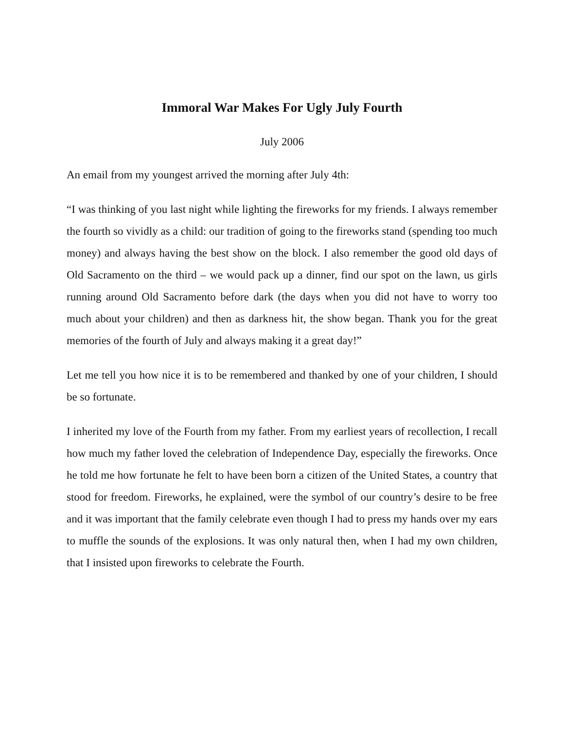Immoral War Makes For Ugly July Fourth
July 2006
An email from my youngest arrived the morning after July 4th:
“I was thinking of you last night while lighting the fireworks for my friends. I always remember the fourth so vividly as a child: our tradition of going to the fireworks stand (spending too much money) and always having the best show on the block. I also remember the good old days of Old Sacramento on the third – we would pack up a dinner, find our spot on the lawn, us girls running around Old Sacramento before dark (the days when you did not have to worry too much about your children) and then as darkness hit, the show began. Thank you for the great memories of the fourth of July and always making it a great day!”
Let me tell you how nice it is to be remembered and thanked by one of your children, I should be so fortunate.
I inherited my love of the Fourth from my father. From my earliest years of recollection, I recall how much my father loved the celebration of Independence Day, especially the fireworks. Once he told me how fortunate he felt to have been born a citizen of the United States, a country that stood for freedom. Fireworks, he explained, were the symbol of our country’s desire to be free and it was important that the family celebrate even though I had to press my hands over my ears to muffle the sounds of the explosions. It was only natural then, when I had my own children, that I insisted upon fireworks to celebrate the Fourth.